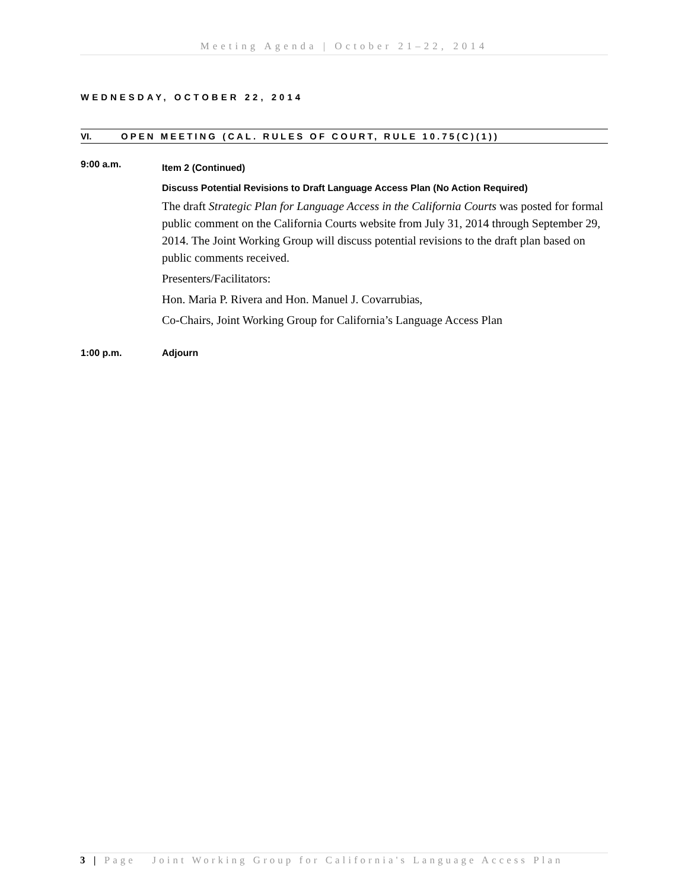Meeting Agenda | October 21–22, 2014
WEDNESDAY, OCTOBER 22, 2014
VI. OPEN MEETING (CAL. RULES OF COURT, RULE 10.75(C)(1))
9:00 a.m.
Item 2 (Continued)
Discuss Potential Revisions to Draft Language Access Plan (No Action Required)
The draft Strategic Plan for Language Access in the California Courts was posted for formal public comment on the California Courts website from July 31, 2014 through September 29, 2014. The Joint Working Group will discuss potential revisions to the draft plan based on public comments received.
Presenters/Facilitators:
Hon. Maria P. Rivera and Hon. Manuel J. Covarrubias,
Co-Chairs, Joint Working Group for California’s Language Access Plan
1:00 p.m. Adjourn
3 | Page Joint Working Group for California's Language Access Plan